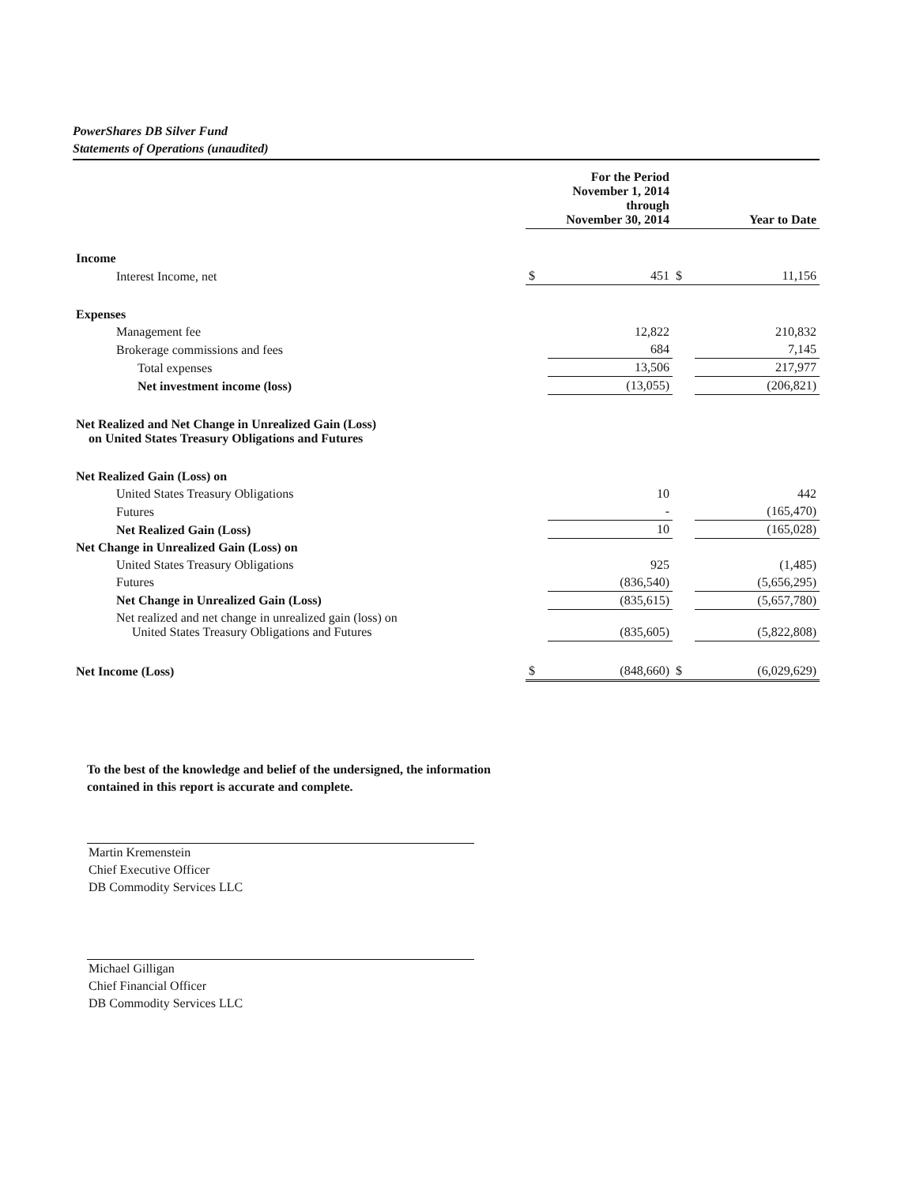PowerShares DB Silver Fund
Statements of Operations (unaudited)
| | For the Period November 1, 2014 through November 30, 2014 | | Year to Date | |
| --- | --- | --- | --- | --- |
| Income | | | | |
| Interest Income, net | $ | 451 | $ | 11,156 |
| Expenses | | | | |
| Management fee | | 12,822 | | 210,832 |
| Brokerage commissions and fees | | 684 | | 7,145 |
| Total expenses | | 13,506 | | 217,977 |
| Net investment income (loss) | | (13,055) | | (206,821) |
| Net Realized and Net Change in Unrealized Gain (Loss) on United States Treasury Obligations and Futures | | | | |
| Net Realized Gain (Loss) on | | | | |
| United States Treasury Obligations | | 10 | | 442 |
| Futures | | - | | (165,470) |
| Net Realized Gain (Loss) | | 10 | | (165,028) |
| Net Change in Unrealized Gain (Loss) on | | | | |
| United States Treasury Obligations | | 925 | | (1,485) |
| Futures | | (836,540) | | (5,656,295) |
| Net Change in Unrealized Gain (Loss) | | (835,615) | | (5,657,780) |
| Net realized and net change in unrealized gain (loss) on United States Treasury Obligations and Futures | | (835,605) | | (5,822,808) |
| Net Income (Loss) | $ | (848,660) | $ | (6,029,629) |
To the best of the knowledge and belief of the undersigned, the information contained in this report is accurate and complete.
Martin Kremenstein
Chief Executive Officer
DB Commodity Services LLC
Michael Gilligan
Chief Financial Officer
DB Commodity Services LLC